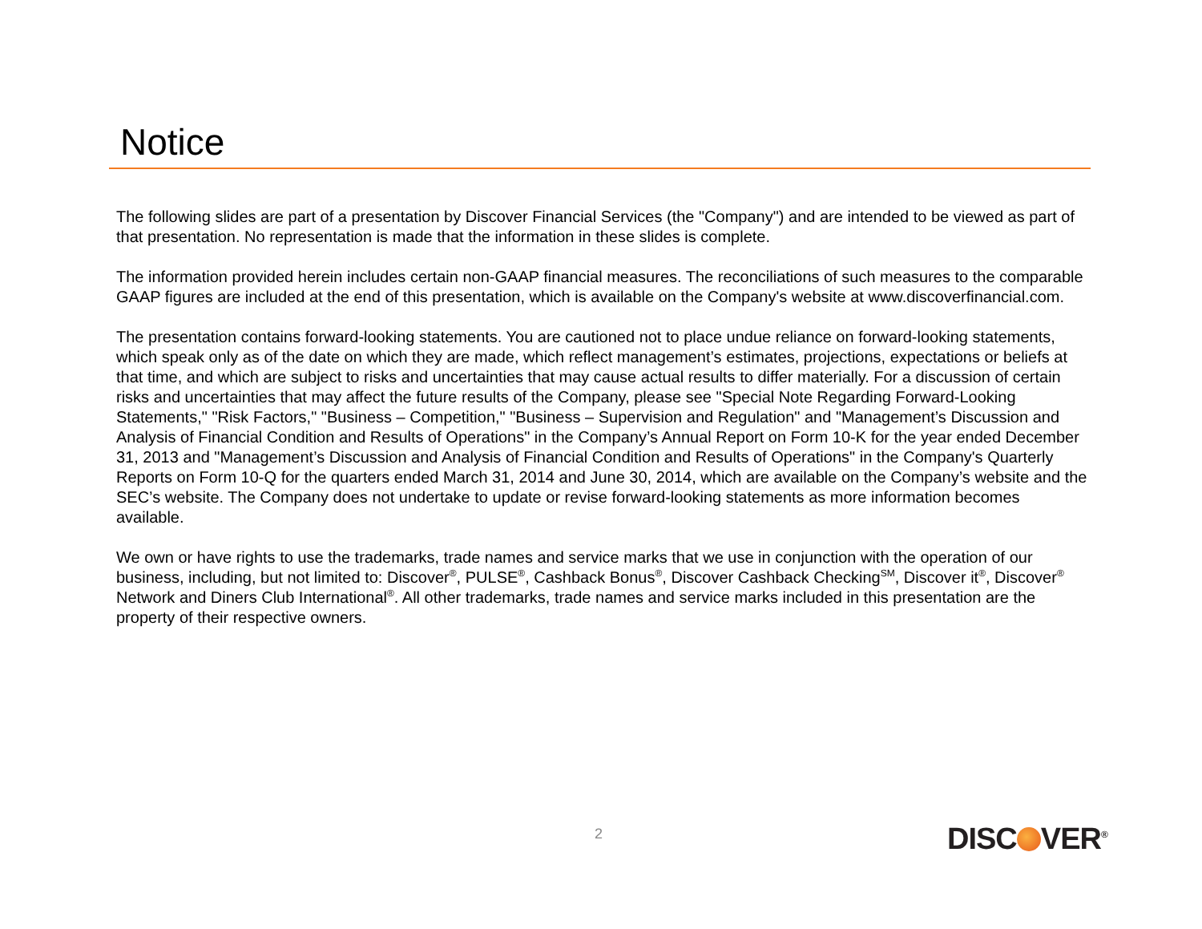Notice
The following slides are part of a presentation by Discover Financial Services (the "Company") and are intended to be viewed as part of that presentation. No representation is made that the information in these slides is complete.
The information provided herein includes certain non-GAAP financial measures. The reconciliations of such measures to the comparable GAAP figures are included at the end of this presentation, which is available on the Company's website at www.discoverfinancial.com.
The presentation contains forward-looking statements. You are cautioned not to place undue reliance on forward-looking statements, which speak only as of the date on which they are made, which reflect management’s estimates, projections, expectations or beliefs at that time, and which are subject to risks and uncertainties that may cause actual results to differ materially. For a discussion of certain risks and uncertainties that may affect the future results of the Company, please see "Special Note Regarding Forward-Looking Statements," "Risk Factors," "Business – Competition," "Business – Supervision and Regulation" and "Management’s Discussion and Analysis of Financial Condition and Results of Operations" in the Company’s Annual Report on Form 10-K for the year ended December 31, 2013 and "Management’s Discussion and Analysis of Financial Condition and Results of Operations" in the Company's Quarterly Reports on Form 10-Q for the quarters ended March 31, 2014 and June 30, 2014, which are available on the Company’s website and the SEC’s website. The Company does not undertake to update or revise forward-looking statements as more information becomes available.
We own or have rights to use the trademarks, trade names and service marks that we use in conjunction with the operation of our business, including, but not limited to: Discover<sup>®</sup>, PULSE<sup>®</sup>, Cashback Bonus<sup>®</sup>, Discover Cashback Checking<sup>SM</sup>, Discover it<sup>®</sup>, Discover<sup>®</sup> Network and Diners Club International<sup>®</sup>. All other trademarks, trade names and service marks included in this presentation are the property of their respective owners.
2 DISC VER<sup>®</sup>